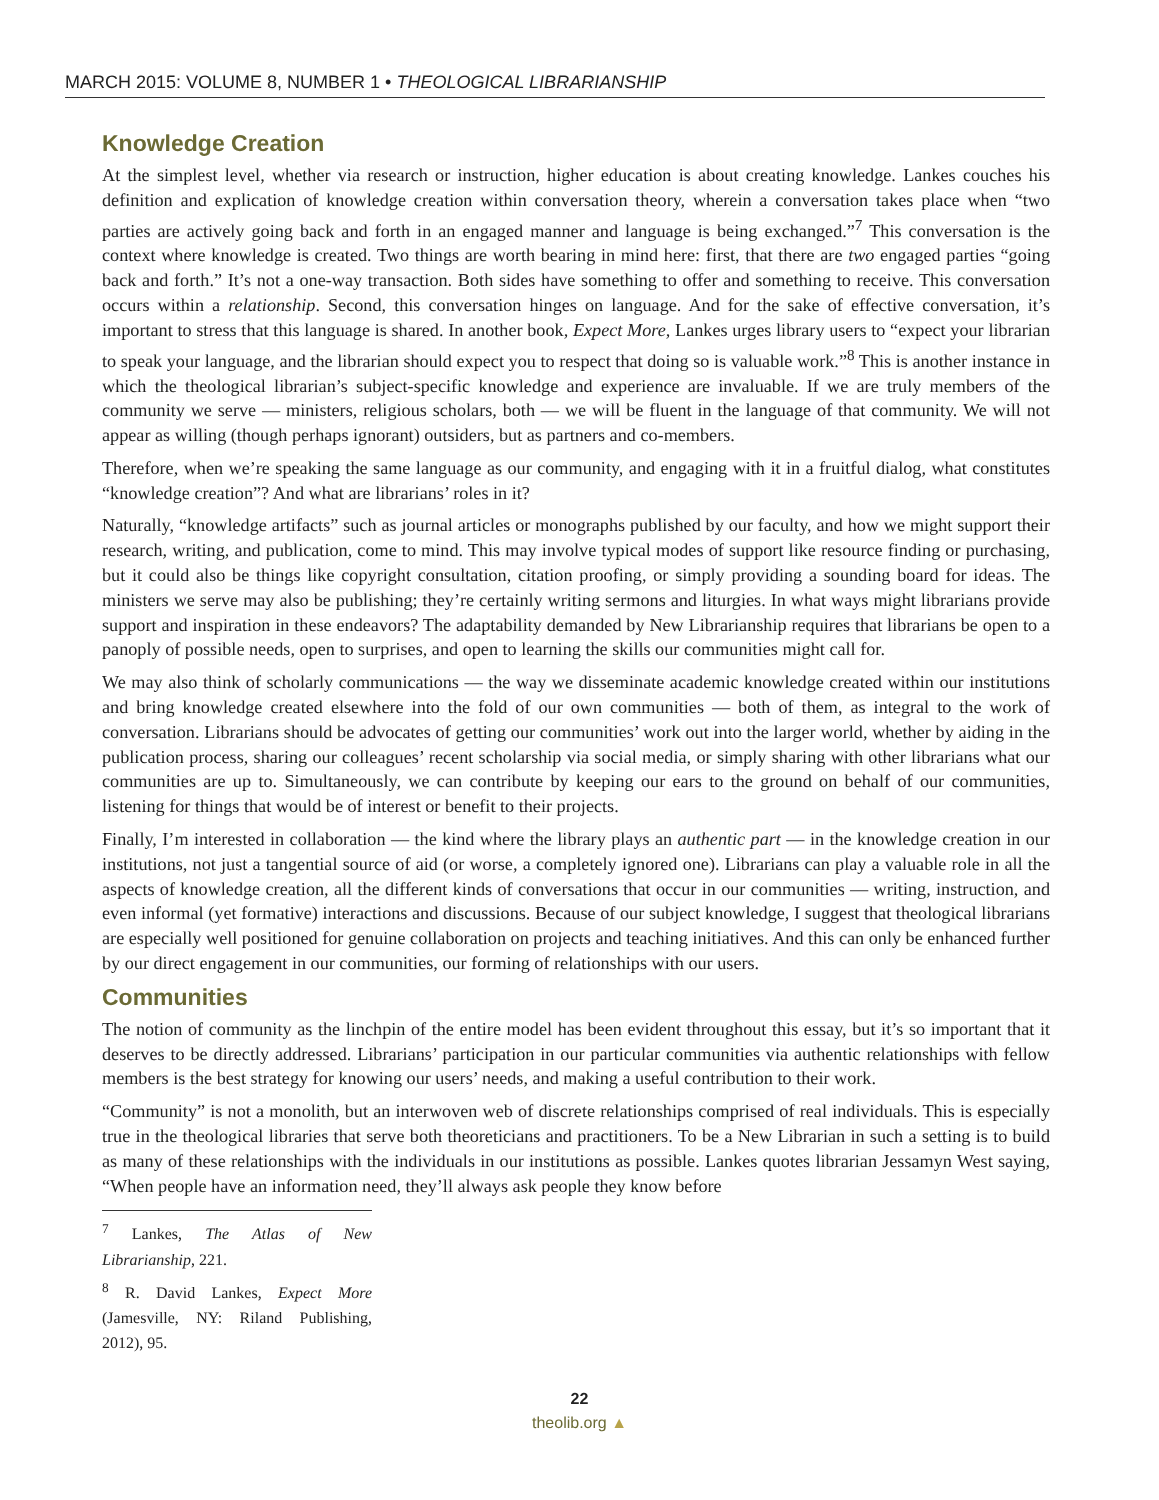MARCH 2015: VOLUME 8, NUMBER 1 • THEOLOGICAL LIBRARIANSHIP
Knowledge Creation
At the simplest level, whether via research or instruction, higher education is about creating knowledge. Lankes couches his definition and explication of knowledge creation within conversation theory, wherein a conversation takes place when “two parties are actively going back and forth in an engaged manner and language is being exchanged.”<sup>7</sup> This conversation is the context where knowledge is created. Two things are worth bearing in mind here: first, that there are two engaged parties “going back and forth.” It’s not a one-way transaction. Both sides have something to offer and something to receive. This conversation occurs within a relationship. Second, this conversation hinges on language. And for the sake of effective conversation, it’s important to stress that this language is shared. In another book, Expect More, Lankes urges library users to “expect your librarian to speak your language, and the librarian should expect you to respect that doing so is valuable work.”<sup>8</sup> This is another instance in which the theological librarian’s subject-specific knowledge and experience are invaluable. If we are truly members of the community we serve — ministers, religious scholars, both — we will be fluent in the language of that community. We will not appear as willing (though perhaps ignorant) outsiders, but as partners and co-members.
Therefore, when we’re speaking the same language as our community, and engaging with it in a fruitful dialog, what constitutes “knowledge creation”? And what are librarians’ roles in it?
Naturally, “knowledge artifacts” such as journal articles or monographs published by our faculty, and how we might support their research, writing, and publication, come to mind. This may involve typical modes of support like resource finding or purchasing, but it could also be things like copyright consultation, citation proofing, or simply providing a sounding board for ideas. The ministers we serve may also be publishing; they’re certainly writing sermons and liturgies. In what ways might librarians provide support and inspiration in these endeavors? The adaptability demanded by New Librarianship requires that librarians be open to a panoply of possible needs, open to surprises, and open to learning the skills our communities might call for.
We may also think of scholarly communications — the way we disseminate academic knowledge created within our institutions and bring knowledge created elsewhere into the fold of our own communities — both of them, as integral to the work of conversation. Librarians should be advocates of getting our communities’ work out into the larger world, whether by aiding in the publication process, sharing our colleagues’ recent scholarship via social media, or simply sharing with other librarians what our communities are up to. Simultaneously, we can contribute by keeping our ears to the ground on behalf of our communities, listening for things that would be of interest or benefit to their projects.
Finally, I’m interested in collaboration — the kind where the library plays an authentic part — in the knowledge creation in our institutions, not just a tangential source of aid (or worse, a completely ignored one). Librarians can play a valuable role in all the aspects of knowledge creation, all the different kinds of conversations that occur in our communities — writing, instruction, and even informal (yet formative) interactions and discussions. Because of our subject knowledge, I suggest that theological librarians are especially well positioned for genuine collaboration on projects and teaching initiatives. And this can only be enhanced further by our direct engagement in our communities, our forming of relationships with our users.
Communities
The notion of community as the linchpin of the entire model has been evident throughout this essay, but it’s so important that it deserves to be directly addressed. Librarians’ participation in our particular communities via authentic relationships with fellow members is the best strategy for knowing our users’ needs, and making a useful contribution to their work.
“Community” is not a monolith, but an interwoven web of discrete relationships comprised of real individuals. This is especially true in the theological libraries that serve both theoreticians and practitioners. To be a New Librarian in such a setting is to build as many of these relationships with the individuals in our institutions as possible. Lankes quotes librarian Jessamyn West saying, “When people have an information need, they’ll always ask people they know before
<sup>7</sup> Lankes, The Atlas of New Librarianship, 221.
<sup>8</sup> R. David Lankes, Expect More (Jamesville, NY: Riland Publishing, 2012), 95.
22
theolib.org ▲